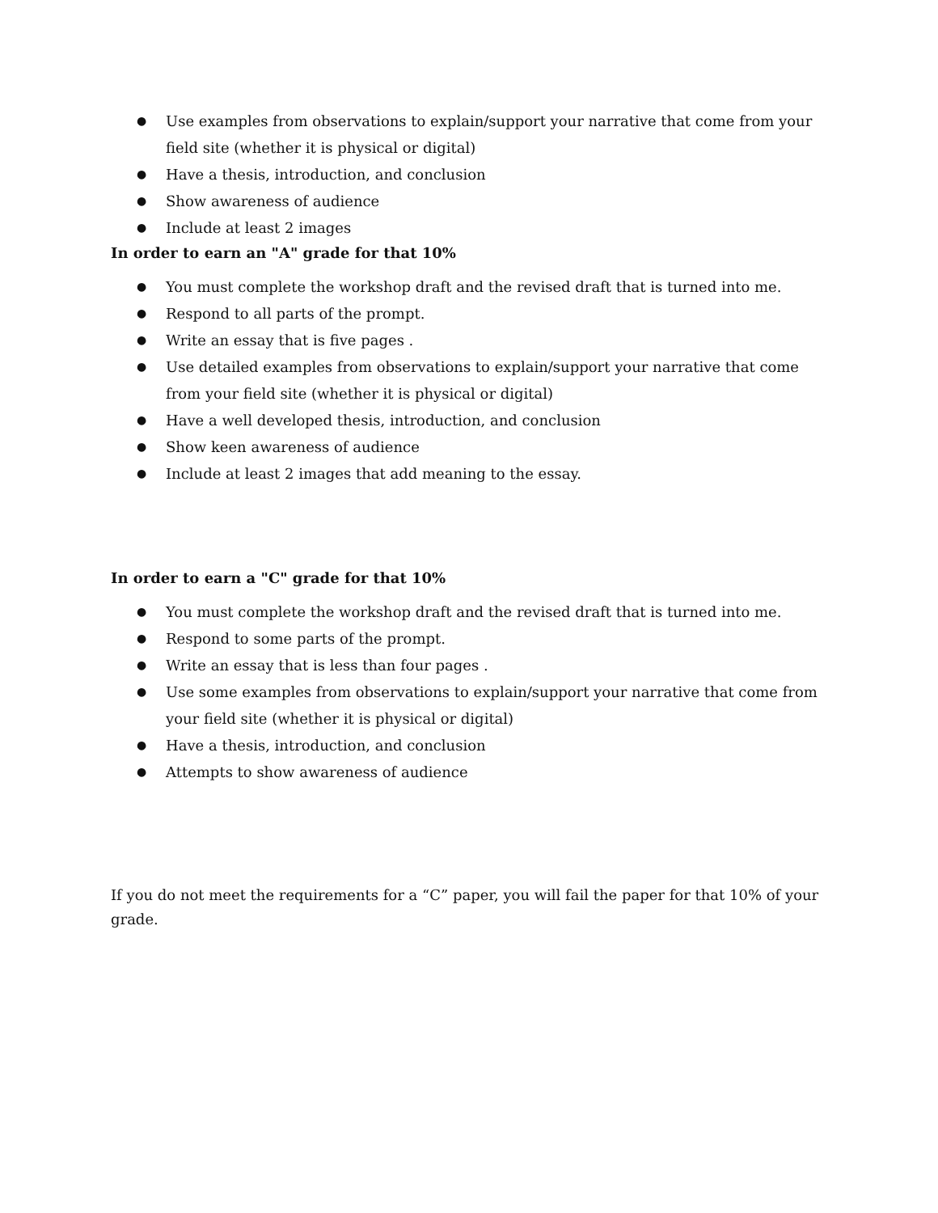● Use examples from observations to explain/support your narrative that come from your field site (whether it is physical or digital)
● Have a thesis, introduction, and conclusion
● Show awareness of audience
● Include at least 2 images
In order to earn an "A" grade for that 10%
● You must complete the workshop draft and the revised draft that is turned into me.
● Respond to all parts of the prompt.
● Write an essay that is five pages .
● Use detailed examples from observations to explain/support your narrative that come from your field site (whether it is physical or digital)
● Have a well developed thesis, introduction, and conclusion
● Show keen awareness of audience
● Include at least 2 images that add meaning to the essay.
In order to earn a "C" grade for that 10%
● You must complete the workshop draft and the revised draft that is turned into me.
● Respond to some parts of the prompt.
● Write an essay that is less than four pages .
● Use some examples from observations to explain/support your narrative that come from your field site (whether it is physical or digital)
● Have a thesis, introduction, and conclusion
● Attempts to show awareness of audience
If you do not meet the requirements for a “C” paper, you will fail the paper for that 10% of your grade.